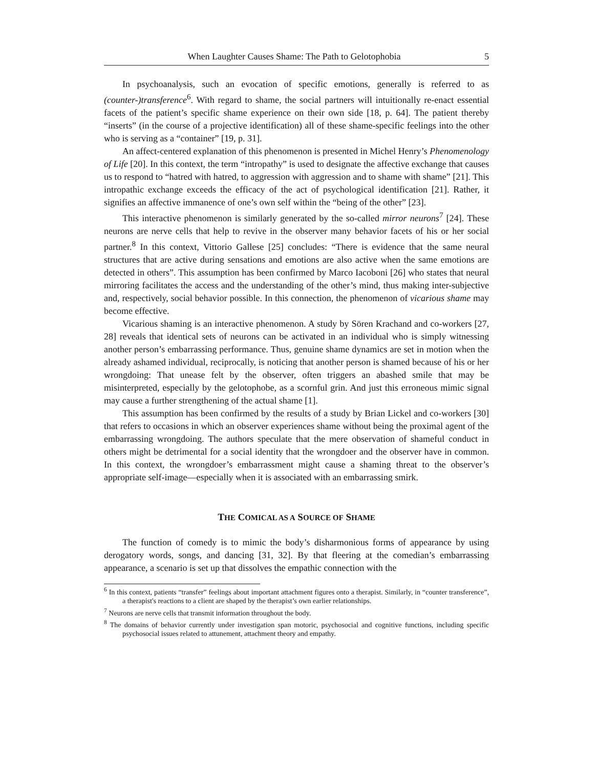When Laughter Causes Shame: The Path to Gelotophobia 5
In psychoanalysis, such an evocation of specific emotions, generally is referred to as (counter-)transference<sup>6</sup>. With regard to shame, the social partners will intuitionally re-enact essential facets of the patient’s specific shame experience on their own side [18, p. 64]. The patient thereby “inserts” (in the course of a projective identification) all of these shame-specific feelings into the other who is serving as a “container” [19, p. 31].
An affect-centered explanation of this phenomenon is presented in Michel Henry’s Phenomenology of Life [20]. In this context, the term “intropathy” is used to designate the affective exchange that causes us to respond to “hatred with hatred, to aggression with aggression and to shame with shame” [21]. This intropathic exchange exceeds the efficacy of the act of psychological identification [21]. Rather, it signifies an affective immanence of one’s own self within the “being of the other” [23].
This interactive phenomenon is similarly generated by the so-called mirror neurons<sup>7</sup> [24]. These neurons are nerve cells that help to revive in the observer many behavior facets of his or her social partner.<sup>8</sup> In this context, Vittorio Gallese [25] concludes: “There is evidence that the same neural structures that are active during sensations and emotions are also active when the same emotions are detected in others”. This assumption has been confirmed by Marco Iacoboni [26] who states that neural mirroring facilitates the access and the understanding of the other’s mind, thus making inter-subjective and, respectively, social behavior possible. In this connection, the phenomenon of vicarious shame may become effective.
Vicarious shaming is an interactive phenomenon. A study by Sören Krachand and co-workers [27, 28] reveals that identical sets of neurons can be activated in an individual who is simply witnessing another person’s embarrassing performance. Thus, genuine shame dynamics are set in motion when the already ashamed individual, reciprocally, is noticing that another person is shamed because of his or her wrongdoing: That unease felt by the observer, often triggers an abashed smile that may be misinterpreted, especially by the gelotophobe, as a scornful grin. And just this erroneous mimic signal may cause a further strengthening of the actual shame [1].
This assumption has been confirmed by the results of a study by Brian Lickel and co-workers [30] that refers to occasions in which an observer experiences shame without being the proximal agent of the embarrassing wrongdoing. The authors speculate that the mere observation of shameful conduct in others might be detrimental for a social identity that the wrongdoer and the observer have in common. In this context, the wrongdoer’s embarrassment might cause a shaming threat to the observer’s appropriate self-image—especially when it is associated with an embarrassing smirk.
THE COMICAL AS A SOURCE OF SHAME
The function of comedy is to mimic the body’s disharmonious forms of appearance by using derogatory words, songs, and dancing [31, 32]. By that fleering at the comedian’s embarrassing appearance, a scenario is set up that dissolves the empathic connection with the
<sup>6</sup> In this context, patients “transfer” feelings about important attachment figures onto a therapist. Similarly, in “counter transference”, a therapist's reactions to a client are shaped by the therapist’s own earlier relationships.
<sup>7</sup> Neurons are nerve cells that transmit information throughout the body.
<sup>8</sup> The domains of behavior currently under investigation span motoric, psychosocial and cognitive functions, including specific psychosocial issues related to attunement, attachment theory and empathy.